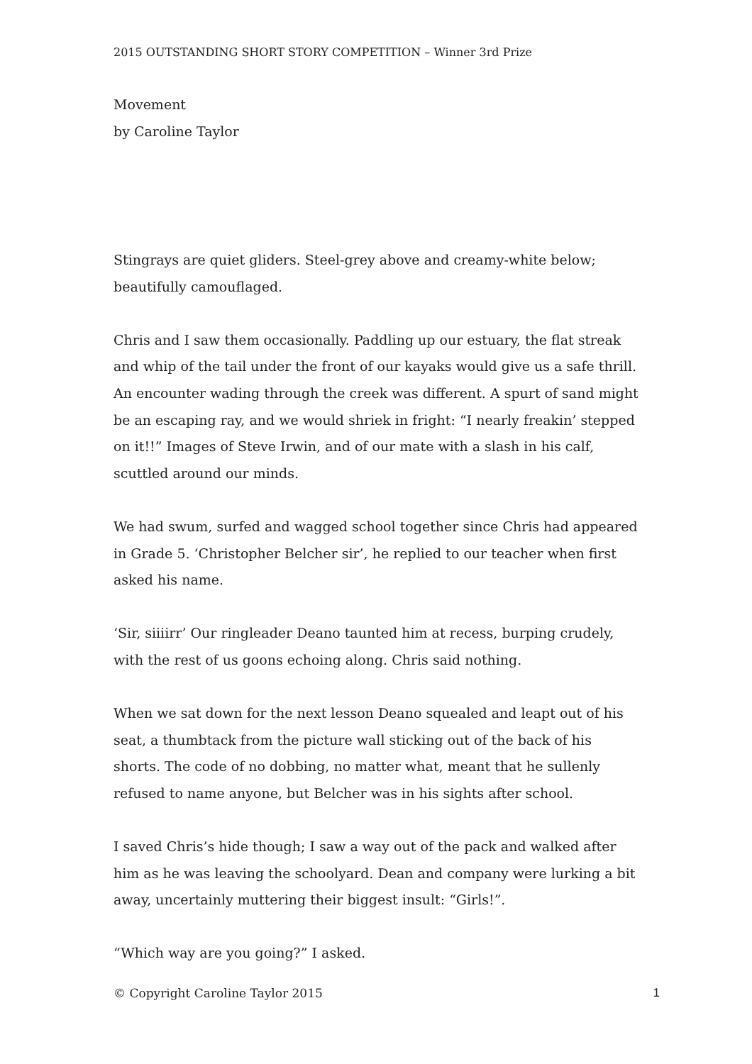2015 OUTSTANDING SHORT STORY COMPETITION – Winner 3rd Prize
Movement
by Caroline Taylor
Stingrays are quiet gliders. Steel-grey above and creamy-white below; beautifully camouflaged.
Chris and I saw them occasionally. Paddling up our estuary, the flat streak and whip of the tail under the front of our kayaks would give us a safe thrill. An encounter wading through the creek was different. A spurt of sand might be an escaping ray, and we would shriek in fright: “I nearly freakin’ stepped on it!!” Images of Steve Irwin, and of our mate with a slash in his calf, scuttled around our minds.
We had swum, surfed and wagged school together since Chris had appeared in Grade 5. ‘Christopher Belcher sir’, he replied to our teacher when first asked his name.
‘Sir, siiiirr’ Our ringleader Deano taunted him at recess, burping crudely, with the rest of us goons echoing along. Chris said nothing.
When we sat down for the next lesson Deano squealed and leapt out of his seat, a thumbtack from the picture wall sticking out of the back of his shorts. The code of no dobbing, no matter what, meant that he sullenly refused to name anyone, but Belcher was in his sights after school.
I saved Chris’s hide though; I saw a way out of the pack and walked after him as he was leaving the schoolyard. Dean and company were lurking a bit away, uncertainly muttering their biggest insult: “Girls!”.
“Which way are you going?” I asked.
© Copyright Caroline Taylor 2015 1